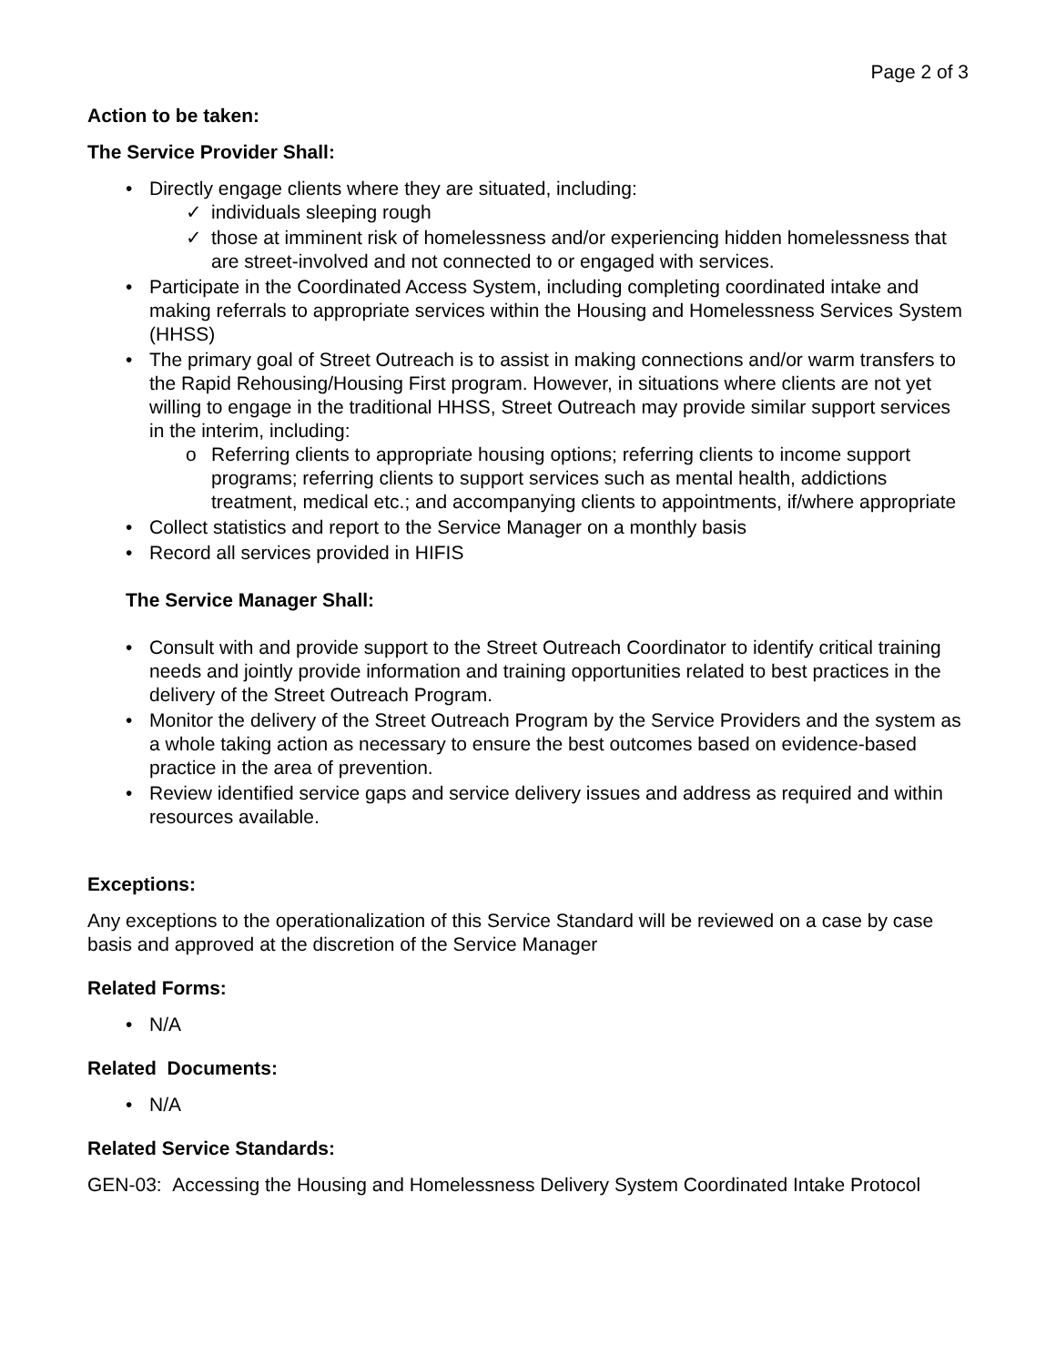Page 2 of 3
Action to be taken:
The Service Provider Shall:
• Directly engage clients where they are situated, including:
✓ individuals sleeping rough
✓ those at imminent risk of homelessness and/or experiencing hidden homelessness that are street-involved and not connected to or engaged with services.
• Participate in the Coordinated Access System, including completing coordinated intake and making referrals to appropriate services within the Housing and Homelessness Services System (HHSS)
• The primary goal of Street Outreach is to assist in making connections and/or warm transfers to the Rapid Rehousing/Housing First program. However, in situations where clients are not yet willing to engage in the traditional HHSS, Street Outreach may provide similar support services in the interim, including:
o Referring clients to appropriate housing options; referring clients to income support programs; referring clients to support services such as mental health, addictions treatment, medical etc.; and accompanying clients to appointments, if/where appropriate
• Collect statistics and report to the Service Manager on a monthly basis
• Record all services provided in HIFIS
The Service Manager Shall:
• Consult with and provide support to the Street Outreach Coordinator to identify critical training needs and jointly provide information and training opportunities related to best practices in the delivery of the Street Outreach Program.
• Monitor the delivery of the Street Outreach Program by the Service Providers and the system as a whole taking action as necessary to ensure the best outcomes based on evidence-based practice in the area of prevention.
• Review identified service gaps and service delivery issues and address as required and within resources available.
Exceptions:
Any exceptions to the operationalization of this Service Standard will be reviewed on a case by case basis and approved at the discretion of the Service Manager
Related Forms:
• N/A
Related Documents:
• N/A
Related Service Standards:
GEN-03: Accessing the Housing and Homelessness Delivery System Coordinated Intake Protocol